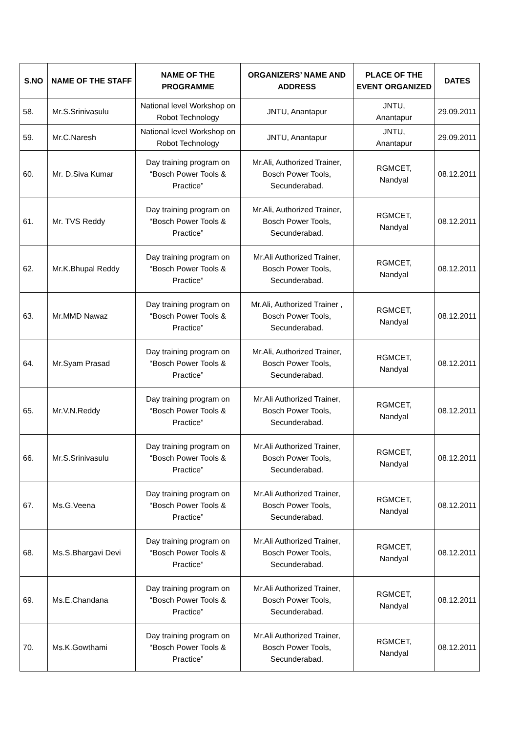| S.NO | NAME OF THE STAFF | NAME OF THE PROGRAMME | ORGANIZERS’ NAME AND ADDRESS | PLACE OF THE EVENT ORGANIZED | DATES |
| --- | --- | --- | --- | --- | --- |
| 58. | Mr.S.Srinivasulu | National level Workshop on Robot Technology | JNTU, Anantapur | JNTU, Anantapur | 29.09.2011 |
| 59. | Mr.C.Naresh | National level Workshop on Robot Technology | JNTU, Anantapur | JNTU, Anantapur | 29.09.2011 |
| 60. | Mr. D.Siva Kumar | Day training program on “Bosch Power Tools & Practice” | Mr.Ali, Authorized Trainer, Bosch Power Tools, Secunderabad. | RGMCET, Nandyal | 08.12.2011 |
| 61. | Mr. TVS Reddy | Day training program on “Bosch Power Tools & Practice” | Mr.Ali, Authorized Trainer, Bosch Power Tools, Secunderabad. | RGMCET, Nandyal | 08.12.2011 |
| 62. | Mr.K.Bhupal Reddy | Day training program on “Bosch Power Tools & Practice” | Mr.Ali Authorized Trainer, Bosch Power Tools, Secunderabad. | RGMCET, Nandyal | 08.12.2011 |
| 63. | Mr.MMD Nawaz | Day training program on “Bosch Power Tools & Practice” | Mr.Ali, Authorized Trainer , Bosch Power Tools, Secunderabad. | RGMCET, Nandyal | 08.12.2011 |
| 64. | Mr.Syam Prasad | Day training program on “Bosch Power Tools & Practice” | Mr.Ali, Authorized Trainer, Bosch Power Tools, Secunderabad. | RGMCET, Nandyal | 08.12.2011 |
| 65. | Mr.V.N.Reddy | Day training program on “Bosch Power Tools & Practice” | Mr.Ali Authorized Trainer, Bosch Power Tools, Secunderabad. | RGMCET, Nandyal | 08.12.2011 |
| 66. | Mr.S.Srinivasulu | Day training program on “Bosch Power Tools & Practice” | Mr.Ali Authorized Trainer, Bosch Power Tools, Secunderabad. | RGMCET, Nandyal | 08.12.2011 |
| 67. | Ms.G.Veena | Day training program on “Bosch Power Tools & Practice” | Mr.Ali Authorized Trainer, Bosch Power Tools, Secunderabad. | RGMCET, Nandyal | 08.12.2011 |
| 68. | Ms.S.Bhargavi Devi | Day training program on “Bosch Power Tools & Practice” | Mr.Ali Authorized Trainer, Bosch Power Tools, Secunderabad. | RGMCET, Nandyal | 08.12.2011 |
| 69. | Ms.E.Chandana | Day training program on “Bosch Power Tools & Practice” | Mr.Ali Authorized Trainer, Bosch Power Tools, Secunderabad. | RGMCET, Nandyal | 08.12.2011 |
| 70. | Ms.K.Gowthami | Day training program on “Bosch Power Tools & Practice” | Mr.Ali Authorized Trainer, Bosch Power Tools, Secunderabad. | RGMCET, Nandyal | 08.12.2011 |